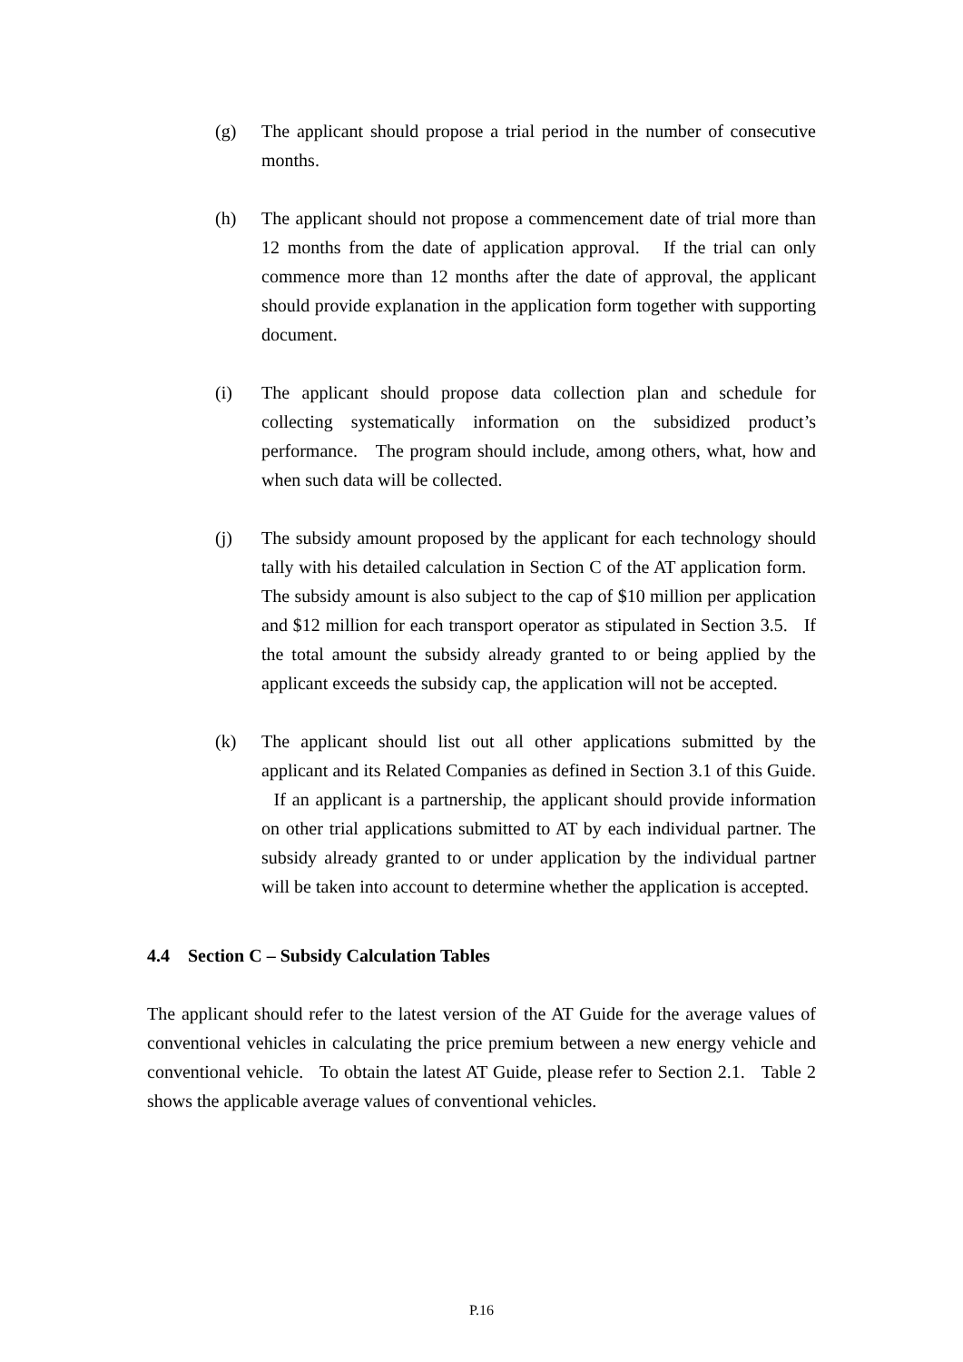(g) The applicant should propose a trial period in the number of consecutive months.
(h) The applicant should not propose a commencement date of trial more than 12 months from the date of application approval. If the trial can only commence more than 12 months after the date of approval, the applicant should provide explanation in the application form together with supporting document.
(i) The applicant should propose data collection plan and schedule for collecting systematically information on the subsidized product’s performance. The program should include, among others, what, how and when such data will be collected.
(j) The subsidy amount proposed by the applicant for each technology should tally with his detailed calculation in Section C of the AT application form. The subsidy amount is also subject to the cap of $10 million per application and $12 million for each transport operator as stipulated in Section 3.5. If the total amount the subsidy already granted to or being applied by the applicant exceeds the subsidy cap, the application will not be accepted.
(k) The applicant should list out all other applications submitted by the applicant and its Related Companies as defined in Section 3.1 of this Guide. If an applicant is a partnership, the applicant should provide information on other trial applications submitted to AT by each individual partner. The subsidy already granted to or under application by the individual partner will be taken into account to determine whether the application is accepted.
4.4 Section C – Subsidy Calculation Tables
The applicant should refer to the latest version of the AT Guide for the average values of conventional vehicles in calculating the price premium between a new energy vehicle and conventional vehicle. To obtain the latest AT Guide, please refer to Section 2.1. Table 2 shows the applicable average values of conventional vehicles.
P.16